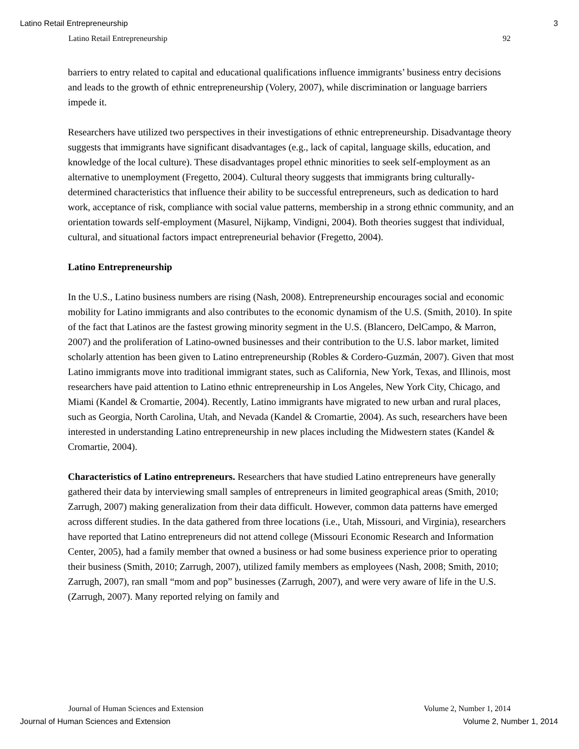Latino Retail Entrepreneurship 3
Latino Retail Entrepreneurship 92
barriers to entry related to capital and educational qualifications influence immigrants’ business entry decisions and leads to the growth of ethnic entrepreneurship (Volery, 2007), while discrimination or language barriers impede it.
Researchers have utilized two perspectives in their investigations of ethnic entrepreneurship. Disadvantage theory suggests that immigrants have significant disadvantages (e.g., lack of capital, language skills, education, and knowledge of the local culture). These disadvantages propel ethnic minorities to seek self-employment as an alternative to unemployment (Fregetto, 2004). Cultural theory suggests that immigrants bring culturally-determined characteristics that influence their ability to be successful entrepreneurs, such as dedication to hard work, acceptance of risk, compliance with social value patterns, membership in a strong ethnic community, and an orientation towards self-employment (Masurel, Nijkamp, Vindigni, 2004). Both theories suggest that individual, cultural, and situational factors impact entrepreneurial behavior (Fregetto, 2004).
Latino Entrepreneurship
In the U.S., Latino business numbers are rising (Nash, 2008). Entrepreneurship encourages social and economic mobility for Latino immigrants and also contributes to the economic dynamism of the U.S. (Smith, 2010). In spite of the fact that Latinos are the fastest growing minority segment in the U.S. (Blancero, DelCampo, & Marron, 2007) and the proliferation of Latino-owned businesses and their contribution to the U.S. labor market, limited scholarly attention has been given to Latino entrepreneurship (Robles & Cordero-Guzmán, 2007). Given that most Latino immigrants move into traditional immigrant states, such as California, New York, Texas, and Illinois, most researchers have paid attention to Latino ethnic entrepreneurship in Los Angeles, New York City, Chicago, and Miami (Kandel & Cromartie, 2004). Recently, Latino immigrants have migrated to new urban and rural places, such as Georgia, North Carolina, Utah, and Nevada (Kandel & Cromartie, 2004). As such, researchers have been interested in understanding Latino entrepreneurship in new places including the Midwestern states (Kandel & Cromartie, 2004).
Characteristics of Latino entrepreneurs. Researchers that have studied Latino entrepreneurs have generally gathered their data by interviewing small samples of entrepreneurs in limited geographical areas (Smith, 2010; Zarrugh, 2007) making generalization from their data difficult. However, common data patterns have emerged across different studies. In the data gathered from three locations (i.e., Utah, Missouri, and Virginia), researchers have reported that Latino entrepreneurs did not attend college (Missouri Economic Research and Information Center, 2005), had a family member that owned a business or had some business experience prior to operating their business (Smith, 2010; Zarrugh, 2007), utilized family members as employees (Nash, 2008; Smith, 2010; Zarrugh, 2007), ran small “mom and pop” businesses (Zarrugh, 2007), and were very aware of life in the U.S. (Zarrugh, 2007). Many reported relying on family and
Journal of Human Sciences and Extension Volume 2, Number 1, 2014
Journal of Human Sciences and Extension Volume 2, Number 1, 2014